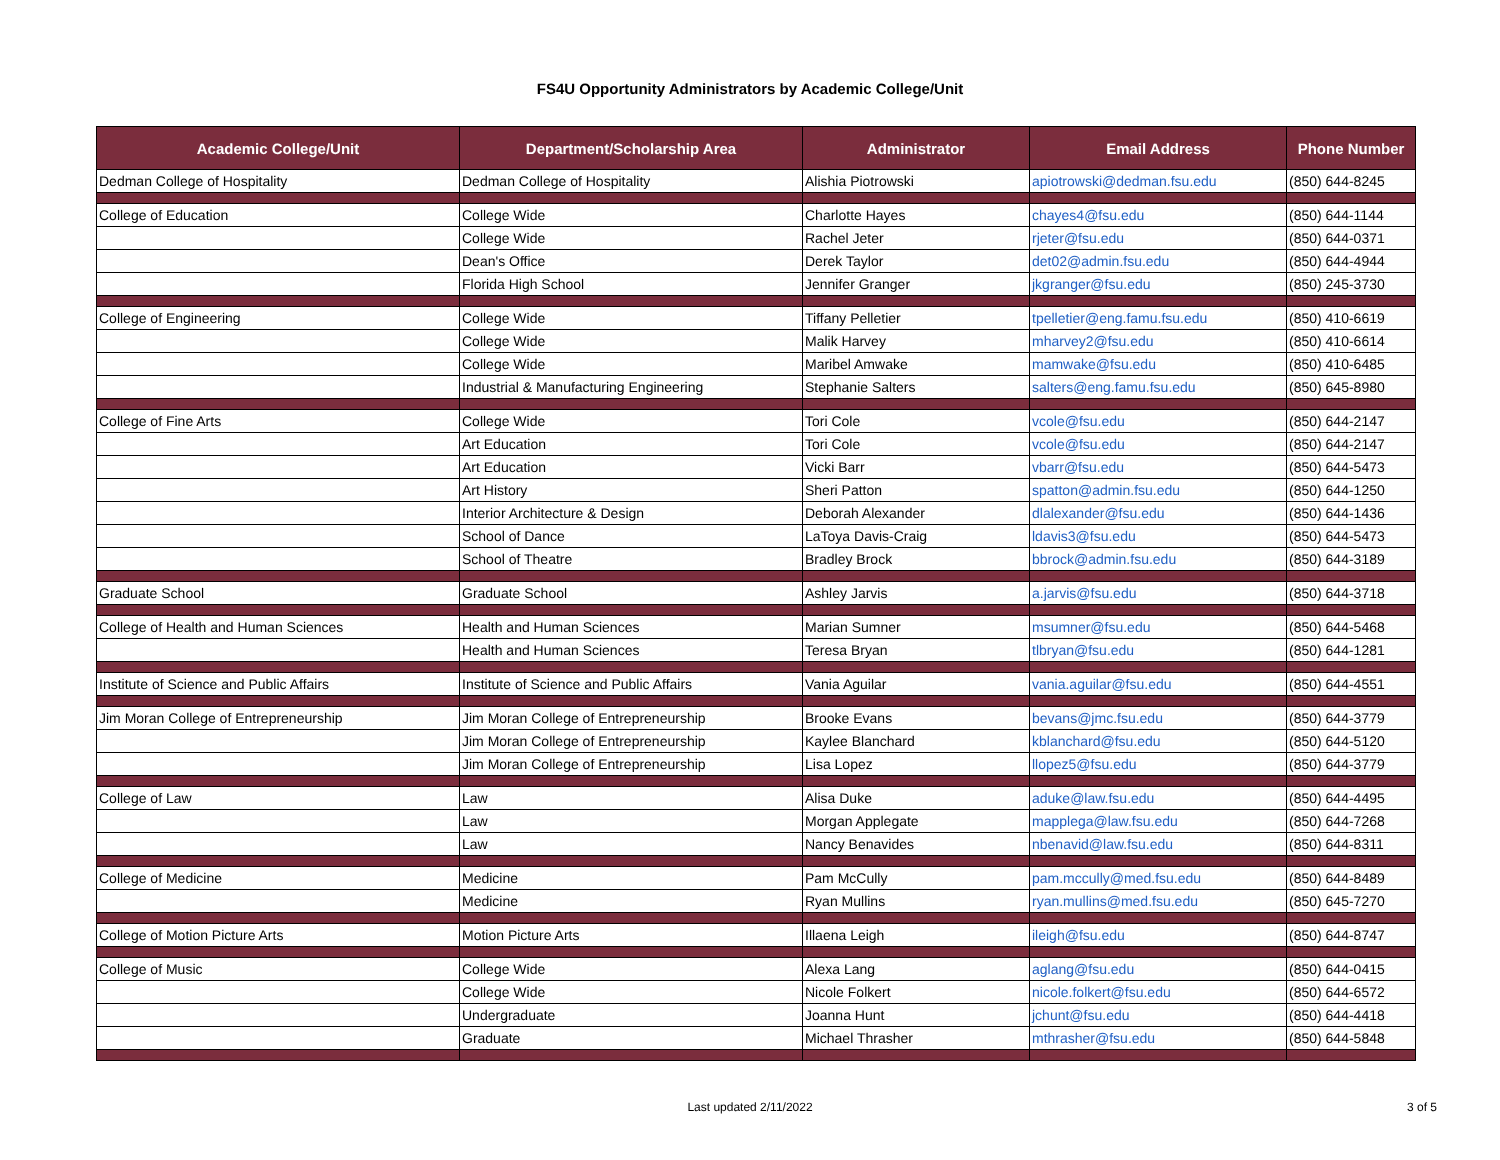FS4U Opportunity Administrators by Academic College/Unit
| Academic College/Unit | Department/Scholarship Area | Administrator | Email Address | Phone Number |
| --- | --- | --- | --- | --- |
| Dedman College of Hospitality | Dedman College of Hospitality | Alishia Piotrowski | apiotrowski@dedman.fsu.edu | (850) 644-8245 |
| College of Education | College Wide | Charlotte Hayes | chayes4@fsu.edu | (850) 644-1144 |
| | College Wide | Rachel Jeter | rjeter@fsu.edu | (850) 644-0371 |
| | Dean's Office | Derek Taylor | det02@admin.fsu.edu | (850) 644-4944 |
| | Florida High School | Jennifer Granger | jkgranger@fsu.edu | (850) 245-3730 |
| College of Engineering | College Wide | Tiffany Pelletier | tpelletier@eng.famu.fsu.edu | (850) 410-6619 |
| | College Wide | Malik Harvey | mharvey2@fsu.edu | (850) 410-6614 |
| | College Wide | Maribel Amwake | mamwake@fsu.edu | (850) 410-6485 |
| | Industrial & Manufacturing Engineering | Stephanie Salters | salters@eng.famu.fsu.edu | (850) 645-8980 |
| College of Fine Arts | College Wide | Tori Cole | vcole@fsu.edu | (850) 644-2147 |
| | Art Education | Tori Cole | vcole@fsu.edu | (850) 644-2147 |
| | Art Education | Vicki Barr | vbarr@fsu.edu | (850) 644-5473 |
| | Art History | Sheri Patton | spatton@admin.fsu.edu | (850) 644-1250 |
| | Interior Architecture & Design | Deborah Alexander | dlalexander@fsu.edu | (850) 644-1436 |
| | School of Dance | LaToya Davis-Craig | ldavis3@fsu.edu | (850) 644-5473 |
| | School of Theatre | Bradley Brock | bbrock@admin.fsu.edu | (850) 644-3189 |
| Graduate School | Graduate School | Ashley Jarvis | a.jarvis@fsu.edu | (850) 644-3718 |
| College of Health and Human Sciences | Health and Human Sciences | Marian Sumner | msumner@fsu.edu | (850) 644-5468 |
| | Health and Human Sciences | Teresa Bryan | tlbryan@fsu.edu | (850) 644-1281 |
| Institute of Science and Public Affairs | Institute of Science and Public Affairs | Vania Aguilar | vania.aguilar@fsu.edu | (850) 644-4551 |
| Jim Moran College of Entrepreneurship | Jim Moran College of Entrepreneurship | Brooke Evans | bevans@jmc.fsu.edu | (850) 644-3779 |
| | Jim Moran College of Entrepreneurship | Kaylee Blanchard | kblanchard@fsu.edu | (850) 644-5120 |
| | Jim Moran College of Entrepreneurship | Lisa Lopez | llopez5@fsu.edu | (850) 644-3779 |
| College of Law | Law | Alisa Duke | aduke@law.fsu.edu | (850) 644-4495 |
| | Law | Morgan Applegate | mapplega@law.fsu.edu | (850) 644-7268 |
| | Law | Nancy Benavides | nbenavid@law.fsu.edu | (850) 644-8311 |
| College of Medicine | Medicine | Pam McCully | pam.mccully@med.fsu.edu | (850) 644-8489 |
| | Medicine | Ryan Mullins | ryan.mullins@med.fsu.edu | (850) 645-7270 |
| College of Motion Picture Arts | Motion Picture Arts | Illaena Leigh | ileigh@fsu.edu | (850) 644-8747 |
| College of Music | College Wide | Alexa Lang | aglang@fsu.edu | (850) 644-0415 |
| | College Wide | Nicole Folkert | nicole.folkert@fsu.edu | (850) 644-6572 |
| | Undergraduate | Joanna Hunt | jchunt@fsu.edu | (850) 644-4418 |
| | Graduate | Michael Thrasher | mthrasher@fsu.edu | (850) 644-5848 |
Last updated 2/11/2022
3 of 5